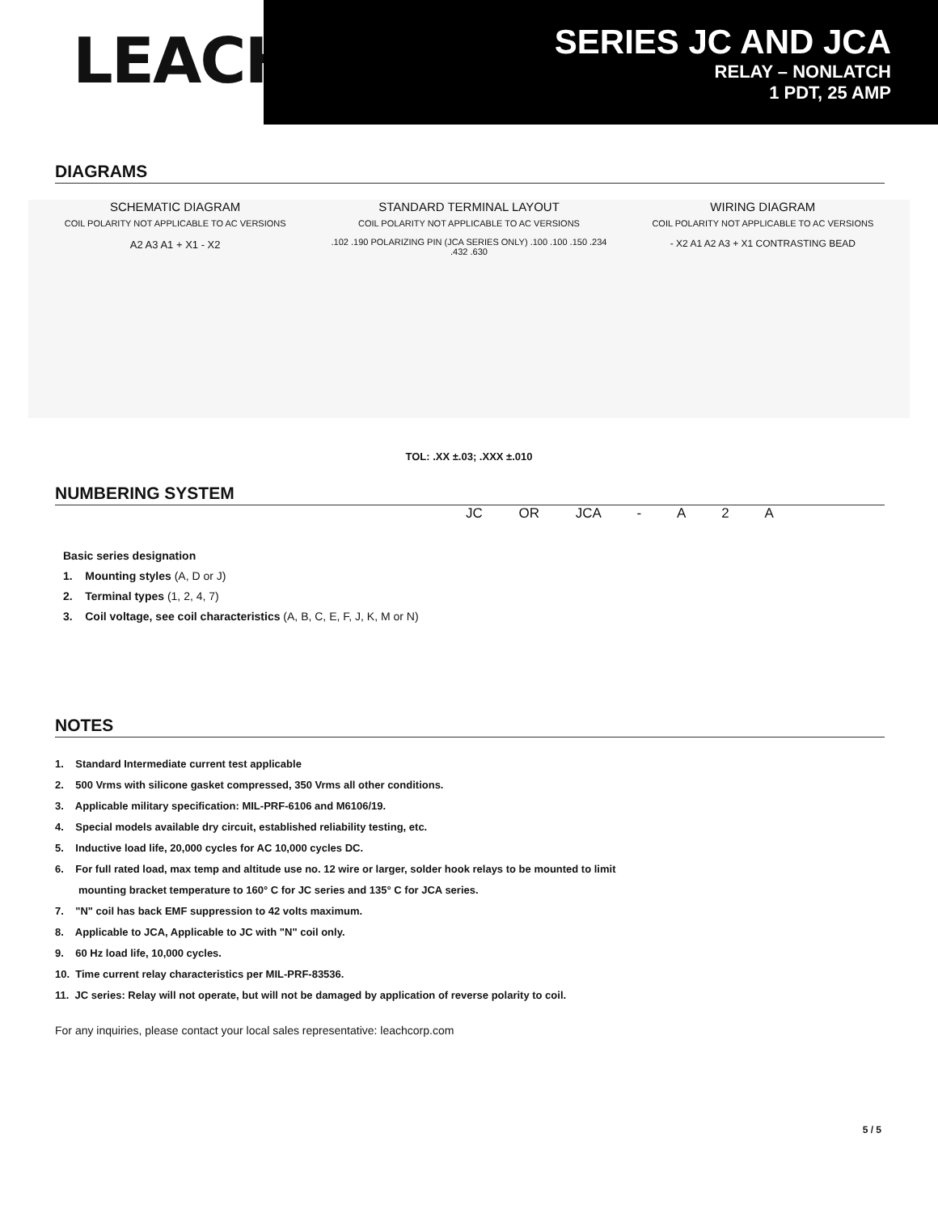LEACH<sup>®</sup>
SERIES JC AND JCA
RELAY – NONLATCH
1 PDT, 25 AMP
DIAGRAMS
SCHEMATIC DIAGRAM
COIL POLARITY NOT APPLICABLE TO AC VERSIONS
A2 A3 A1 + X1 - X2
STANDARD TERMINAL LAYOUT
COIL POLARITY NOT APPLICABLE TO AC VERSIONS
.102 .190 POLARIZING PIN (JCA SERIES ONLY) .100 .100 .150 .234 .432 .630
WIRING DIAGRAM
COIL POLARITY NOT APPLICABLE TO AC VERSIONS
- X2 A1 A2 A3 + X1 CONTRASTING BEAD
TOL: .XX ±.03; .XXX ±.010
NUMBERING SYSTEM
JC OR JCA - A 2 A
Basic series designation
1. Mounting styles (A, D or J)
2. Terminal types (1, 2, 4, 7)
3. Coil voltage, see coil characteristics (A, B, C, E, F, J, K, M or N)
NOTES
1. Standard Intermediate current test applicable
2. 500 Vrms with silicone gasket compressed, 350 Vrms all other conditions.
3. Applicable military specification: MIL-PRF-6106 and M6106/19.
4. Special models available dry circuit, established reliability testing, etc.
5. Inductive load life, 20,000 cycles for AC 10,000 cycles DC.
6. For full rated load, max temp and altitude use no. 12 wire or larger, solder hook relays to be mounted to limit
mounting bracket temperature to 160° C for JC series and 135° C for JCA series.
7. "N" coil has back EMF suppression to 42 volts maximum.
8. Applicable to JCA, Applicable to JC with "N" coil only.
9. 60 Hz load life, 10,000 cycles.
10. Time current relay characteristics per MIL-PRF-83536.
11. JC series: Relay will not operate, but will not be damaged by application of reverse polarity to coil.
For any inquiries, please contact your local sales representative: leachcorp.com
5 / 5